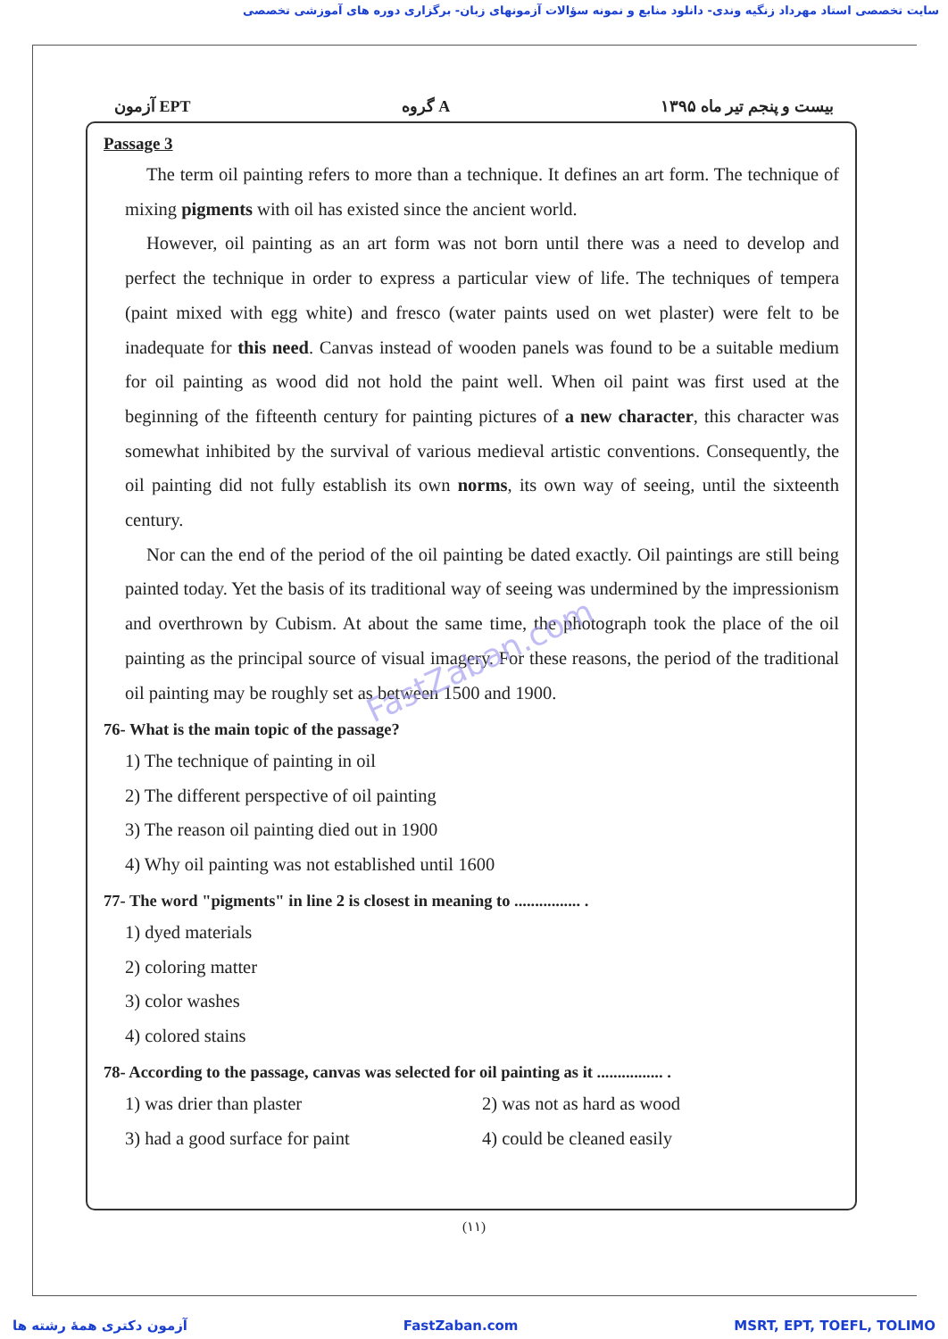سایت تخصصی استاد مهرداد زنگیه وندی- دانلود منابع و نمونه سؤالات آزمونهای زبان- برگزاری دوره های آموزشی تخصصی
آزمون EPT گروه A بیست و پنجم تیر ماه ۱۳۹۵
Passage 3
The term oil painting refers to more than a technique. It defines an art form. The technique of mixing pigments with oil has existed since the ancient world.
However, oil painting as an art form was not born until there was a need to develop and perfect the technique in order to express a particular view of life. The techniques of tempera (paint mixed with egg white) and fresco (water paints used on wet plaster) were felt to be inadequate for this need. Canvas instead of wooden panels was found to be a suitable medium for oil painting as wood did not hold the paint well. When oil paint was first used at the beginning of the fifteenth century for painting pictures of a new character, this character was somewhat inhibited by the survival of various medieval artistic conventions. Consequently, the oil painting did not fully establish its own norms, its own way of seeing, until the sixteenth century.
Nor can the end of the period of the oil painting be dated exactly. Oil paintings are still being painted today. Yet the basis of its traditional way of seeing was undermined by the impressionism and overthrown by Cubism. At about the same time, the photograph took the place of the oil painting as the principal source of visual imagery. For these reasons, the period of the traditional oil painting may be roughly set as between 1500 and 1900.
76- What is the main topic of the passage?
1) The technique of painting in oil
2) The different perspective of oil painting
3) The reason oil painting died out in 1900
4) Why oil painting was not established until 1600
77- The word "pigments" in line 2 is closest in meaning to ................ .
1) dyed materials
2) coloring matter
3) color washes
4) colored stains
78- According to the passage, canvas was selected for oil painting as it ................ .
1) was drier than plaster 2) was not as hard as wood
3) had a good surface for paint 4) could be cleaned easily
FastZaban.com
(۱۱)
آزمون دکتری همهٔ رشته ها FastZaban.com MSRT, EPT, TOEFL, TOLIMO